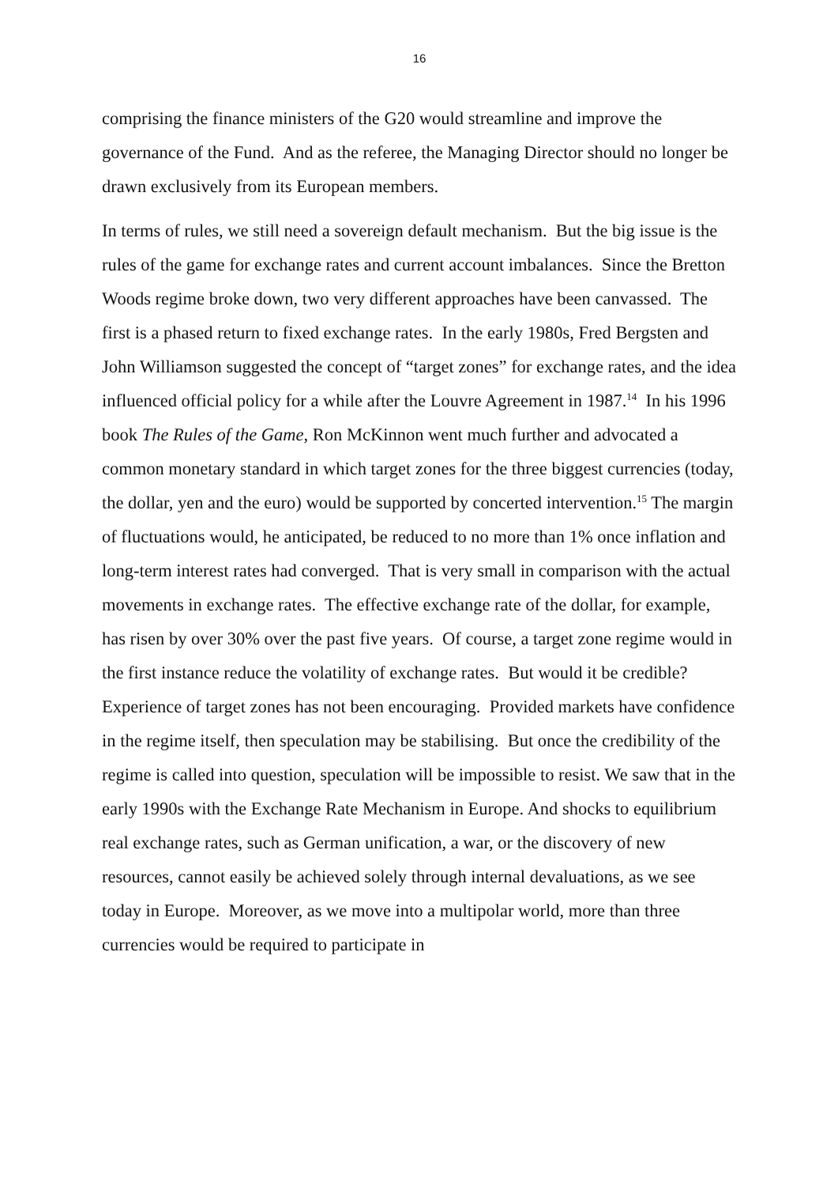16
comprising the finance ministers of the G20 would streamline and improve the governance of the Fund. And as the referee, the Managing Director should no longer be drawn exclusively from its European members.
In terms of rules, we still need a sovereign default mechanism. But the big issue is the rules of the game for exchange rates and current account imbalances. Since the Bretton Woods regime broke down, two very different approaches have been canvassed. The first is a phased return to fixed exchange rates. In the early 1980s, Fred Bergsten and John Williamson suggested the concept of “target zones” for exchange rates, and the idea influenced official policy for a while after the Louvre Agreement in 1987.<sup>14</sup> In his 1996 book The Rules of the Game, Ron McKinnon went much further and advocated a common monetary standard in which target zones for the three biggest currencies (today, the dollar, yen and the euro) would be supported by concerted intervention.<sup>15</sup> The margin of fluctuations would, he anticipated, be reduced to no more than 1% once inflation and long-term interest rates had converged. That is very small in comparison with the actual movements in exchange rates. The effective exchange rate of the dollar, for example, has risen by over 30% over the past five years. Of course, a target zone regime would in the first instance reduce the volatility of exchange rates. But would it be credible? Experience of target zones has not been encouraging. Provided markets have confidence in the regime itself, then speculation may be stabilising. But once the credibility of the regime is called into question, speculation will be impossible to resist. We saw that in the early 1990s with the Exchange Rate Mechanism in Europe. And shocks to equilibrium real exchange rates, such as German unification, a war, or the discovery of new resources, cannot easily be achieved solely through internal devaluations, as we see today in Europe. Moreover, as we move into a multipolar world, more than three currencies would be required to participate in